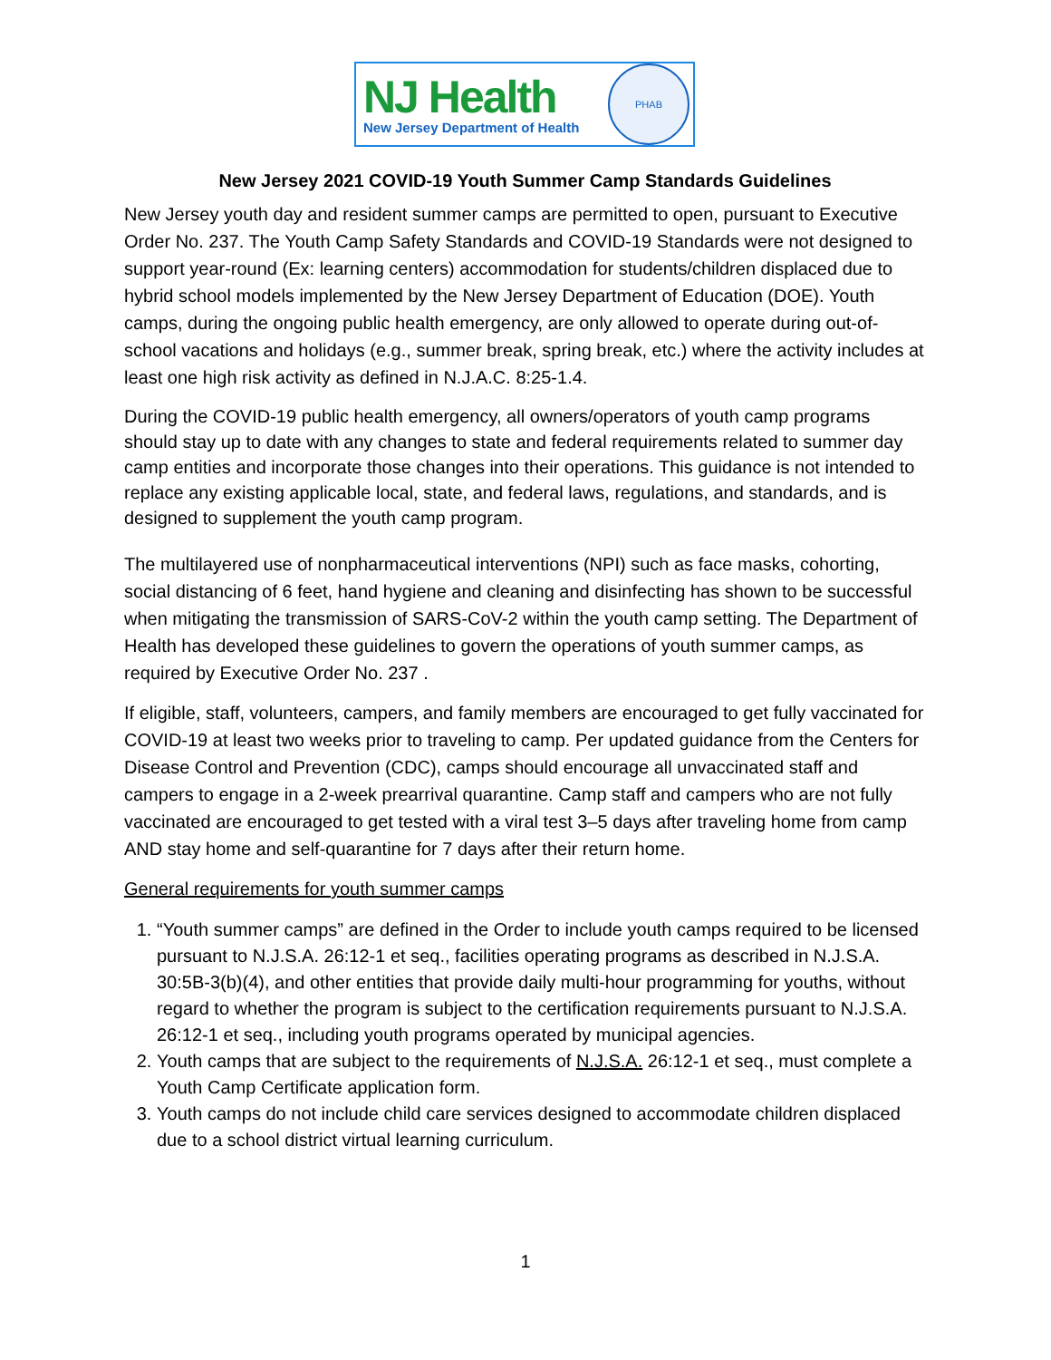NJ Health
New Jersey Department of Health
PHAB
New Jersey 2021 COVID-19 Youth Summer Camp Standards Guidelines
New Jersey youth day and resident summer camps are permitted to open, pursuant to Executive Order No. 237. The Youth Camp Safety Standards and COVID-19 Standards were not designed to support year-round (Ex: learning centers) accommodation for students/children displaced due to hybrid school models implemented by the New Jersey Department of Education (DOE). Youth camps, during the ongoing public health emergency, are only allowed to operate during out-of-school vacations and holidays (e.g., summer break, spring break, etc.) where the activity includes at least one high risk activity as defined in N.J.A.C. 8:25-1.4.
During the COVID-19 public health emergency, all owners/operators of youth camp programs should stay up to date with any changes to state and federal requirements related to summer day camp entities and incorporate those changes into their operations. This guidance is not intended to replace any existing applicable local, state, and federal laws, regulations, and standards, and is designed to supplement the youth camp program.
The multilayered use of nonpharmaceutical interventions (NPI) such as face masks, cohorting, social distancing of 6 feet, hand hygiene and cleaning and disinfecting has shown to be successful when mitigating the transmission of SARS-CoV-2 within the youth camp setting. The Department of Health has developed these guidelines to govern the operations of youth summer camps, as required by Executive Order No. 237 .
If eligible, staff, volunteers, campers, and family members are encouraged to get fully vaccinated for COVID-19 at least two weeks prior to traveling to camp. Per updated guidance from the Centers for Disease Control and Prevention (CDC), camps should encourage all unvaccinated staff and campers to engage in a 2-week prearrival quarantine. Camp staff and campers who are not fully vaccinated are encouraged to get tested with a viral test 3–5 days after traveling home from camp AND stay home and self-quarantine for 7 days after their return home.
General requirements for youth summer camps
1. “Youth summer camps” are defined in the Order to include youth camps required to be licensed pursuant to N.J.S.A. 26:12-1 et seq., facilities operating programs as described in N.J.S.A. 30:5B-3(b)(4), and other entities that provide daily multi-hour programming for youths, without regard to whether the program is subject to the certification requirements pursuant to N.J.S.A. 26:12-1 et seq., including youth programs operated by municipal agencies.
2. Youth camps that are subject to the requirements of N.J.S.A. 26:12-1 et seq., must complete a Youth Camp Certificate application form.
3. Youth camps do not include child care services designed to accommodate children displaced due to a school district virtual learning curriculum.
1